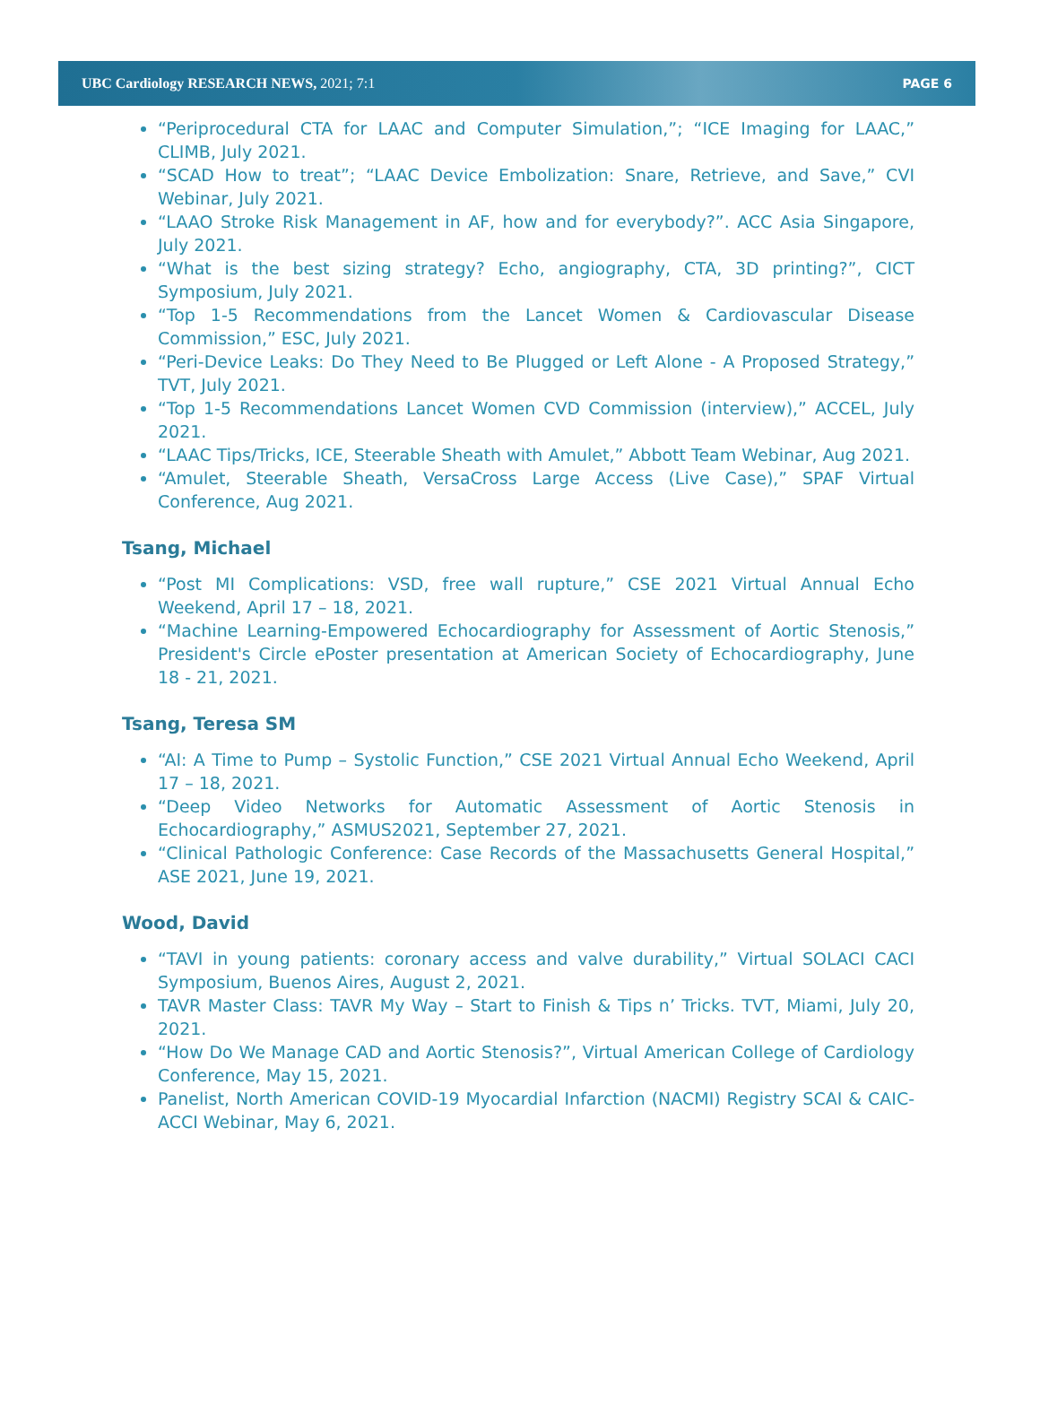UBC Cardiology RESEARCH NEWS, 2021; 7:1
PAGE 6
“Periprocedural CTA for LAAC and Computer Simulation,”; “ICE Imaging for LAAC,” CLIMB, July 2021.
“SCAD How to treat”; “LAAC Device Embolization: Snare, Retrieve, and Save,” CVI Webinar, July 2021.
“LAAO Stroke Risk Management in AF, how and for everybody?”. ACC Asia Singapore, July 2021.
“What is the best sizing strategy? Echo, angiography, CTA, 3D printing?”, CICT Symposium, July 2021.
“Top 1-5 Recommendations from the Lancet Women & Cardiovascular Disease Commission,” ESC, July 2021.
“Peri-Device Leaks: Do They Need to Be Plugged or Left Alone - A Proposed Strategy,” TVT, July 2021.
“Top 1-5 Recommendations Lancet Women CVD Commission (interview),” ACCEL, July 2021.
“LAAC Tips/Tricks, ICE, Steerable Sheath with Amulet,” Abbott Team Webinar, Aug 2021.
“Amulet, Steerable Sheath, VersaCross Large Access (Live Case),” SPAF Virtual Conference, Aug 2021.
Tsang, Michael
“Post MI Complications: VSD, free wall rupture,” CSE 2021 Virtual Annual Echo Weekend, April 17 – 18, 2021.
“Machine Learning-Empowered Echocardiography for Assessment of Aortic Stenosis,” President's Circle ePoster presentation at American Society of Echocardiography, June 18 - 21, 2021.
Tsang, Teresa SM
“AI: A Time to Pump – Systolic Function,” CSE 2021 Virtual Annual Echo Weekend, April 17 – 18, 2021.
“Deep Video Networks for Automatic Assessment of Aortic Stenosis in Echocardiography,” ASMUS2021, September 27, 2021.
“Clinical Pathologic Conference: Case Records of the Massachusetts General Hospital,” ASE 2021, June 19, 2021.
Wood, David
“TAVI in young patients: coronary access and valve durability,” Virtual SOLACI CACI Symposium, Buenos Aires, August 2, 2021.
TAVR Master Class: TAVR My Way – Start to Finish & Tips n’ Tricks. TVT, Miami, July 20, 2021.
“How Do We Manage CAD and Aortic Stenosis?”, Virtual American College of Cardiology Conference, May 15, 2021.
Panelist, North American COVID-19 Myocardial Infarction (NACMI) Registry SCAI & CAIC-ACCI Webinar, May 6, 2021.